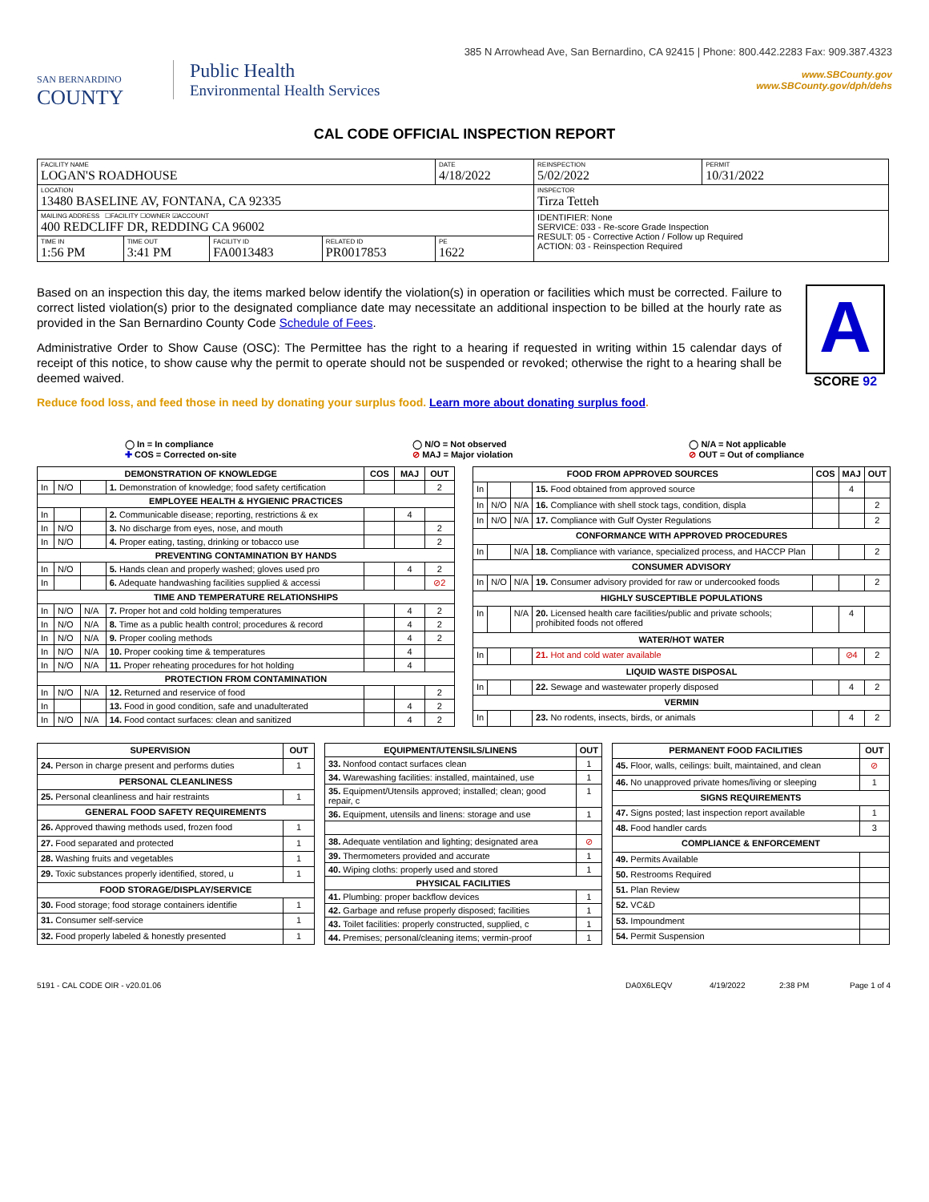385 N Arrowhead Ave, San Bernardino, CA 92415 | Phone: 800.442.2283 Fax: 909.387.4323
SAN BERNARDINO
COUNTY
Public Health
Environmental Health Services
www.SBCounty.gov
www.SBCounty.gov/dph/dehs
CAL CODE OFFICIAL INSPECTION REPORT
| FACILITY NAME LOGAN'S ROADHOUSE | | | | DATE 4/18/2022 | REINSPECTION 5/02/2022 | PERMIT 10/31/2022 |
| LOCATION 13480 BASELINE AV, FONTANA, CA 92335 | | | | | INSPECTOR Tirza Tetteh | |
| MAILING ADDRESS ☐FACILITY ☐OWNER ☑ACCOUNT 400 REDCLIFF DR, REDDING CA 96002 | | | | | IDENTIFIER: None SERVICE: 033 - Re-score Grade Inspection RESULT: 05 - Corrective Action / Follow up Required ACTION: 03 - Reinspection Required | |
| TIME IN 1:56 PM | TIME OUT 3:41 PM | FACILITY ID FA0013483 | RELATED ID PR0017853 | PE 1622 | | |
Based on an inspection this day, the items marked below identify the violation(s) in operation or facilities which must be corrected. Failure to correct listed violation(s) prior to the designated compliance date may necessitate an additional inspection to be billed at the hourly rate as provided in the San Bernardino County Code Schedule of Fees.
Administrative Order to Show Cause (OSC): The Permittee has the right to a hearing if requested in writing within 15 calendar days of receipt of this notice, to show cause why the permit to operate should not be suspended or revoked; otherwise the right to a hearing shall be deemed waived.
Reduce food loss, and feed those in need by donating your surplus food. Learn more about donating surplus food.
A
SCORE 92
◯ In = In compliance
✚ COS = Corrected on-site
◯ N/O = Not observed
⊘ MAJ = Major violation
◯ N/A = Not applicable
⊘ OUT = Out of compliance
| DEMONSTRATION OF KNOWLEDGE | | | | COS | MAJ | OUT |
| --- | --- | --- | --- | --- | --- | --- |
| In | N/O | | 1. Demonstration of knowledge; food safety certification | | | 2 |
| EMPLOYEE HEALTH & HYGIENIC PRACTICES | | | | | | |
| In | | | 2. Communicable disease; reporting, restrictions & ex | | 4 | |
| In | N/O | | 3. No discharge from eyes, nose, and mouth | | | 2 |
| In | N/O | | 4. Proper eating, tasting, drinking or tobacco use | | | 2 |
| PREVENTING CONTAMINATION BY HANDS | | | | | | |
| In | N/O | | 5. Hands clean and properly washed; gloves used pro | | 4 | 2 |
| In | | | 6. Adequate handwashing facilities supplied & accessi | | | ⊘2 |
| TIME AND TEMPERATURE RELATIONSHIPS | | | | | | |
| In | N/O | N/A | 7. Proper hot and cold holding temperatures | | 4 | 2 |
| In | N/O | N/A | 8. Time as a public health control; procedures & record | | 4 | 2 |
| In | N/O | N/A | 9. Proper cooling methods | | 4 | 2 |
| In | N/O | N/A | 10. Proper cooking time & temperatures | | 4 | |
| In | N/O | N/A | 11. Proper reheating procedures for hot holding | | 4 | |
| PROTECTION FROM CONTAMINATION | | | | | | |
| In | N/O | N/A | 12. Returned and reservice of food | | | 2 |
| In | | | 13. Food in good condition, safe and unadulterated | | 4 | 2 |
| In | N/O | N/A | 14. Food contact surfaces: clean and sanitized | | 4 | 2 |
| FOOD FROM APPROVED SOURCES | | | | COS | MAJ | OUT |
| --- | --- | --- | --- | --- | --- | --- |
| In | | | 15. Food obtained from approved source | | 4 | |
| In | N/O | N/A | 16. Compliance with shell stock tags, condition, displa | | | 2 |
| In | N/O | N/A | 17. Compliance with Gulf Oyster Regulations | | | 2 |
| CONFORMANCE WITH APPROVED PROCEDURES | | | | | | |
| In | | N/A | 18. Compliance with variance, specialized process, and HACCP Plan | | | 2 |
| CONSUMER ADVISORY | | | | | | |
| In | N/O | N/A | 19. Consumer advisory provided for raw or undercooked foods | | | 2 |
| HIGHLY SUSCEPTIBLE POPULATIONS | | | | | | |
| In | | N/A | 20. Licensed health care facilities/public and private schools; prohibited foods not offered | | 4 | |
| WATER/HOT WATER | | | | | | |
| In | | | 21. Hot and cold water available | | ⊘4 | 2 |
| LIQUID WASTE DISPOSAL | | | | | | |
| In | | | 22. Sewage and wastewater properly disposed | | 4 | 2 |
| VERMIN | | | | | | |
| In | | | 23. No rodents, insects, birds, or animals | | 4 | 2 |
| SUPERVISION | OUT |
| --- | --- |
| 24. Person in charge present and performs duties | 1 |
| PERSONAL CLEANLINESS | |
| 25. Personal cleanliness and hair restraints | 1 |
| GENERAL FOOD SAFETY REQUIREMENTS | |
| 26. Approved thawing methods used, frozen food | 1 |
| 27. Food separated and protected | 1 |
| 28. Washing fruits and vegetables | 1 |
| 29. Toxic substances properly identified, stored, u | 1 |
| FOOD STORAGE/DISPLAY/SERVICE | |
| 30. Food storage; food storage containers identifie | 1 |
| 31. Consumer self-service | 1 |
| 32. Food properly labeled & honestly presented | 1 |
| EQUIPMENT/UTENSILS/LINENS | OUT |
| --- | --- |
| 33. Nonfood contact surfaces clean | 1 |
| 34. Warewashing facilities: installed, maintained, use | 1 |
| 35. Equipment/Utensils approved; installed; clean; good repair, c | 1 |
| 36. Equipment, utensils and linens: storage and use | 1 |
| 38. Adequate ventilation and lighting; designated area | ⊘ |
| 39. Thermometers provided and accurate | 1 |
| 40. Wiping cloths: properly used and stored | 1 |
| PHYSICAL FACILITIES | |
| 41. Plumbing: proper backflow devices | 1 |
| 42. Garbage and refuse properly disposed; facilities | 1 |
| 43. Toilet facilities: properly constructed, supplied, c | 1 |
| 44. Premises; personal/cleaning items; vermin-proof | 1 |
| PERMANENT FOOD FACILITIES | OUT |
| --- | --- |
| 45. Floor, walls, ceilings: built, maintained, and clean | ⊘ |
| 46. No unapproved private homes/living or sleeping | 1 |
| SIGNS REQUIREMENTS | |
| 47. Signs posted; last inspection report available | 1 |
| 48. Food handler cards | 3 |
| COMPLIANCE & ENFORCEMENT | |
| 49. Permits Available | |
| 50. Restrooms Required | |
| 51. Plan Review | |
| 52. VC&D | |
| 53. Impoundment | |
| 54. Permit Suspension | |
5191 - CAL CODE OIR - v20.01.06 DA0X6LEQV 4/19/2022 2:38 PM Page 1 of 4